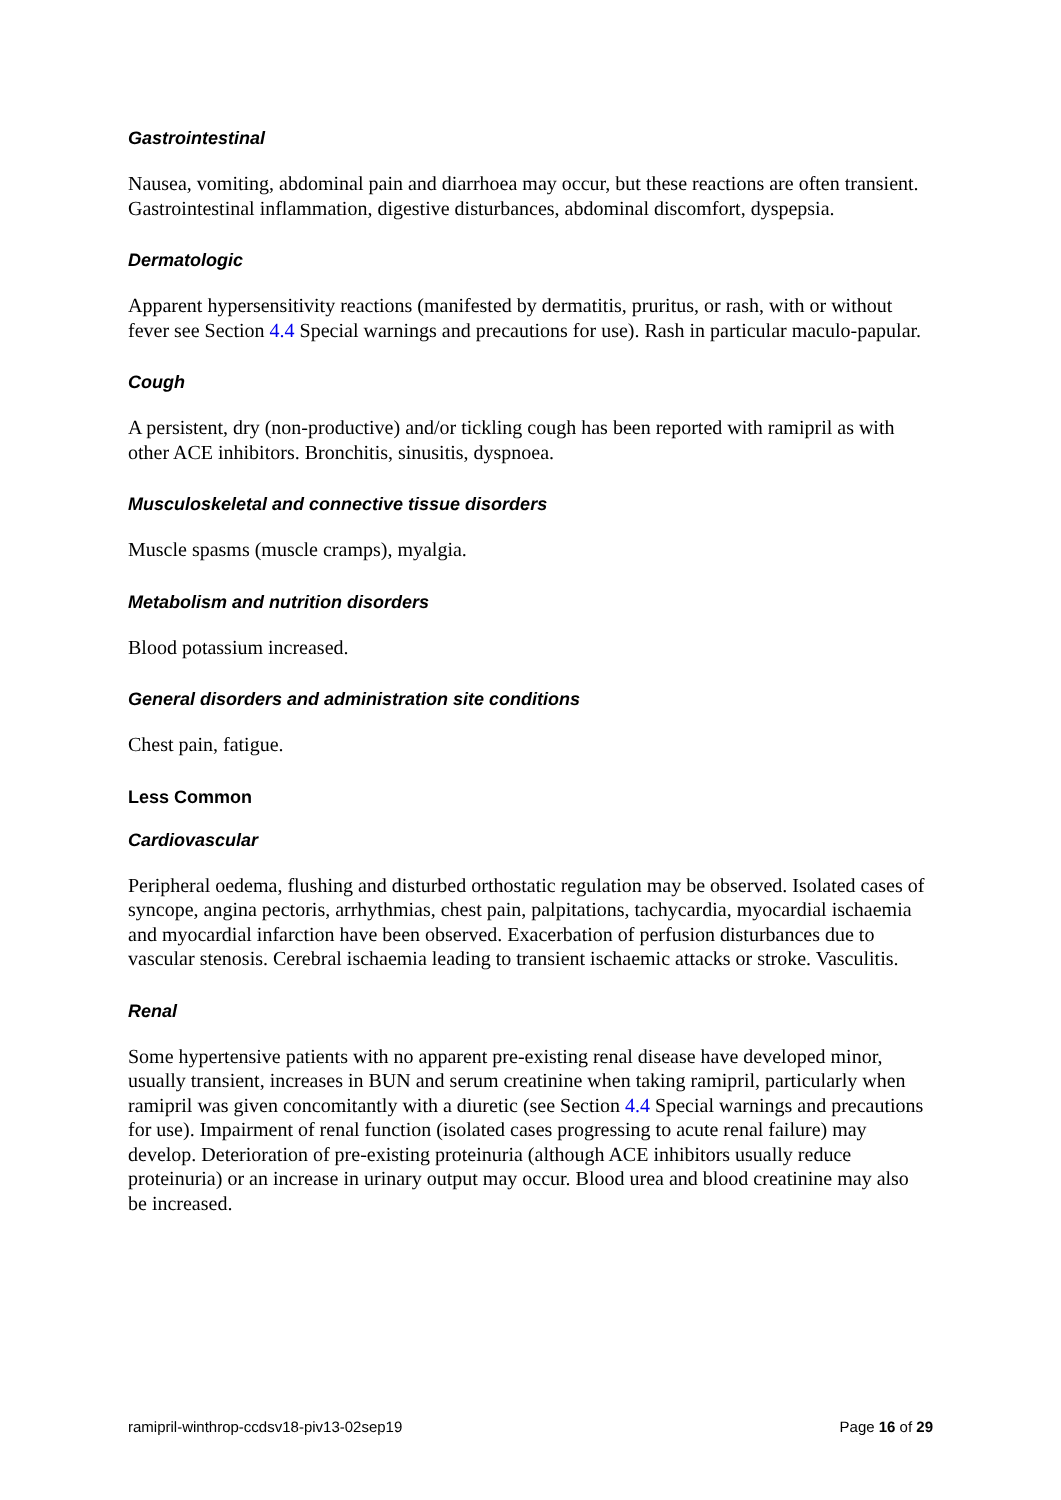Gastrointestinal
Nausea, vomiting, abdominal pain and diarrhoea may occur, but these reactions are often transient. Gastrointestinal inflammation, digestive disturbances, abdominal discomfort, dyspepsia.
Dermatologic
Apparent hypersensitivity reactions (manifested by dermatitis, pruritus, or rash, with or without fever see Section 4.4 Special warnings and precautions for use). Rash in particular maculo-papular.
Cough
A persistent, dry (non-productive) and/or tickling cough has been reported with ramipril as with other ACE inhibitors. Bronchitis, sinusitis, dyspnoea.
Musculoskeletal and connective tissue disorders
Muscle spasms (muscle cramps), myalgia.
Metabolism and nutrition disorders
Blood potassium increased.
General disorders and administration site conditions
Chest pain, fatigue.
Less Common
Cardiovascular
Peripheral oedema, flushing and disturbed orthostatic regulation may be observed. Isolated cases of syncope, angina pectoris, arrhythmias, chest pain, palpitations, tachycardia, myocardial ischaemia and myocardial infarction have been observed. Exacerbation of perfusion disturbances due to vascular stenosis. Cerebral ischaemia leading to transient ischaemic attacks or stroke. Vasculitis.
Renal
Some hypertensive patients with no apparent pre-existing renal disease have developed minor, usually transient, increases in BUN and serum creatinine when taking ramipril, particularly when ramipril was given concomitantly with a diuretic (see Section 4.4 Special warnings and precautions for use). Impairment of renal function (isolated cases progressing to acute renal failure) may develop. Deterioration of pre-existing proteinuria (although ACE inhibitors usually reduce proteinuria) or an increase in urinary output may occur. Blood urea and blood creatinine may also be increased.
ramipril-winthrop-ccdsv18-piv13-02sep19 Page 16 of 29